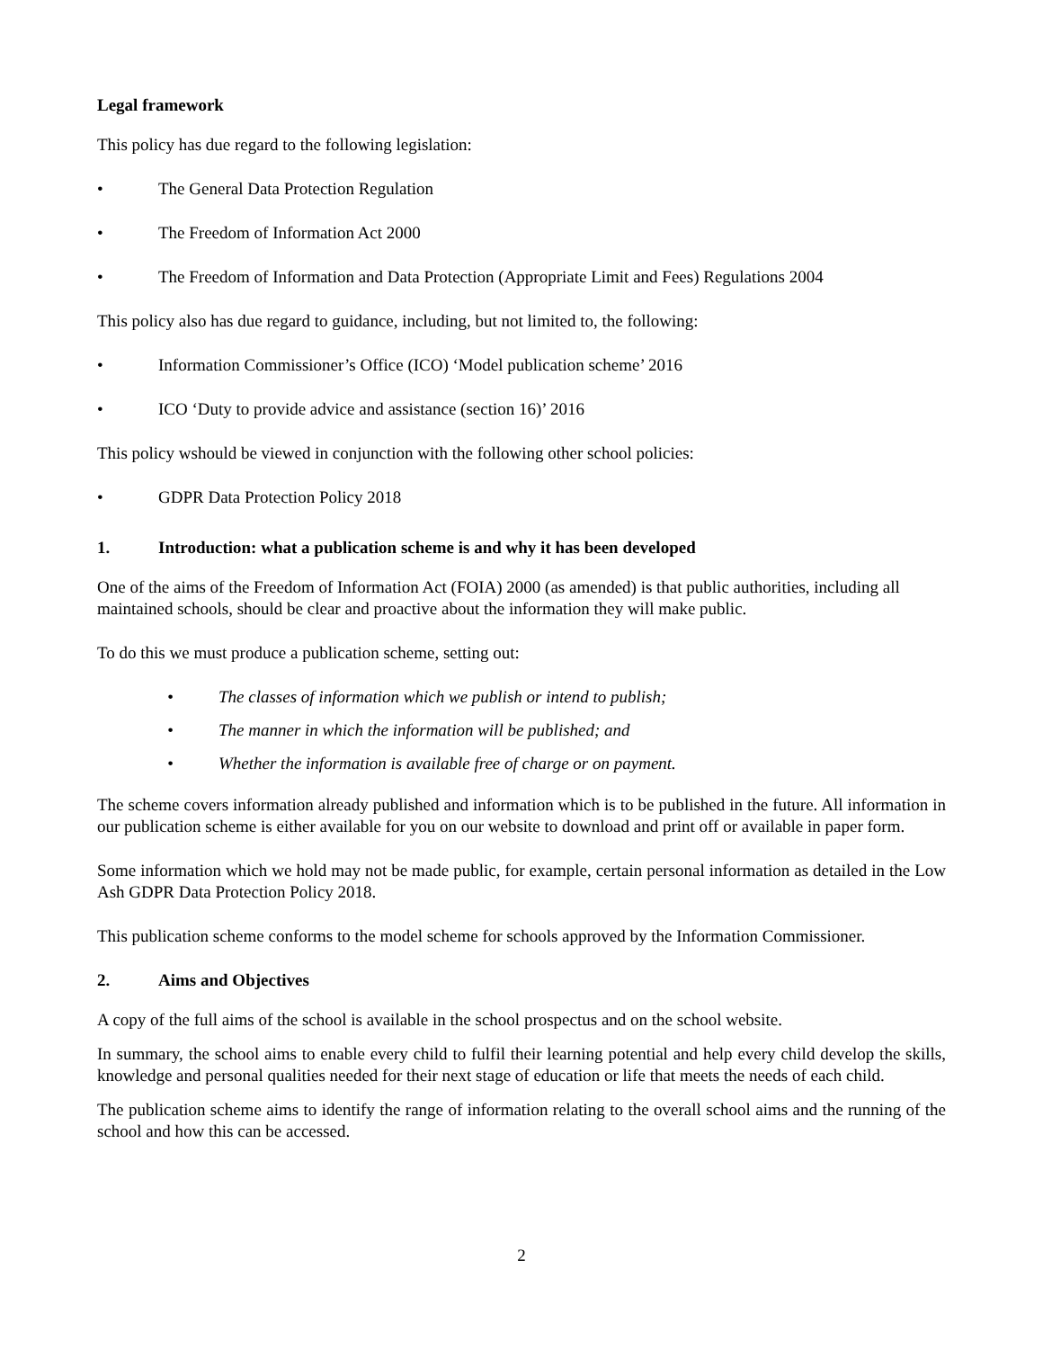Legal framework
This policy has due regard to the following legislation:
• The General Data Protection Regulation
• The Freedom of Information Act 2000
• The Freedom of Information and Data Protection (Appropriate Limit and Fees) Regulations 2004
This policy also has due regard to guidance, including, but not limited to, the following:
• Information Commissioner’s Office (ICO) ‘Model publication scheme’ 2016
• ICO ‘Duty to provide advice and assistance (section 16)’ 2016
This policy wshould be viewed in conjunction with the following other school policies:
• GDPR Data Protection Policy 2018
1. Introduction: what a publication scheme is and why it has been developed
One of the aims of the Freedom of Information Act (FOIA) 2000 (as amended) is that public authorities, including all maintained schools, should be clear and proactive about the information they will make public.
To do this we must produce a publication scheme, setting out:
• The classes of information which we publish or intend to publish;
• The manner in which the information will be published; and
• Whether the information is available free of charge or on payment.
The scheme covers information already published and information which is to be published in the future. All information in our publication scheme is either available for you on our website to download and print off or available in paper form.
Some information which we hold may not be made public, for example, certain personal information as detailed in the Low Ash GDPR Data Protection Policy 2018.
This publication scheme conforms to the model scheme for schools approved by the Information Commissioner.
2. Aims and Objectives
A copy of the full aims of the school is available in the school prospectus and on the school website.
In summary, the school aims to enable every child to fulfil their learning potential and help every child develop the skills, knowledge and personal qualities needed for their next stage of education or life that meets the needs of each child.
The publication scheme aims to identify the range of information relating to the overall school aims and the running of the school and how this can be accessed.
2